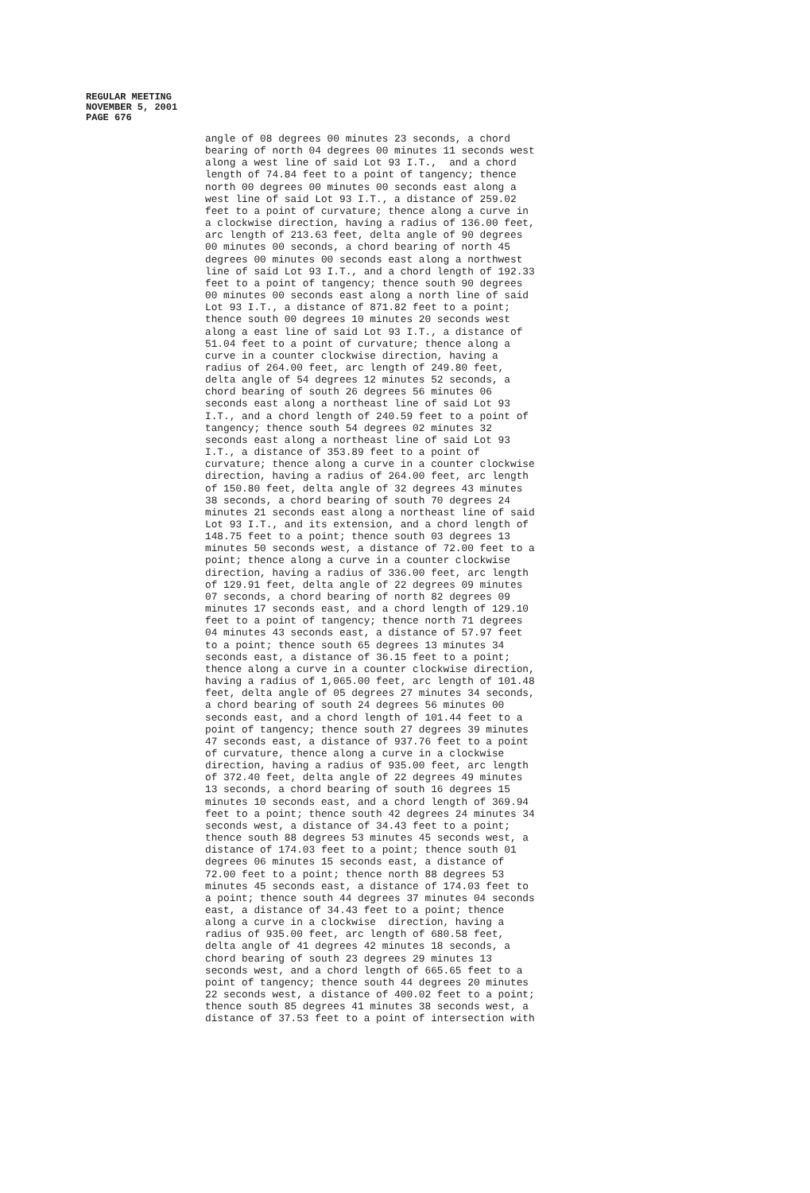REGULAR MEETING
NOVEMBER 5, 2001
PAGE 676
angle of 08 degrees 00 minutes 23 seconds, a chord bearing of north 04 degrees 00 minutes 11 seconds west along a west line of said Lot 93 I.T., and a chord length of 74.84 feet to a point of tangency; thence north 00 degrees 00 minutes 00 seconds east along a west line of said Lot 93 I.T., a distance of 259.02 feet to a point of curvature; thence along a curve in a clockwise direction, having a radius of 136.00 feet, arc length of 213.63 feet, delta angle of 90 degrees 00 minutes 00 seconds, a chord bearing of north 45 degrees 00 minutes 00 seconds east along a northwest line of said Lot 93 I.T., and a chord length of 192.33 feet to a point of tangency; thence south 90 degrees 00 minutes 00 seconds east along a north line of said Lot 93 I.T., a distance of 871.82 feet to a point; thence south 00 degrees 10 minutes 20 seconds west along a east line of said Lot 93 I.T., a distance of 51.04 feet to a point of curvature; thence along a curve in a counter clockwise direction, having a radius of 264.00 feet, arc length of 249.80 feet, delta angle of 54 degrees 12 minutes 52 seconds, a chord bearing of south 26 degrees 56 minutes 06 seconds east along a northeast line of said Lot 93 I.T., and a chord length of 240.59 feet to a point of tangency; thence south 54 degrees 02 minutes 32 seconds east along a northeast line of said Lot 93 I.T., a distance of 353.89 feet to a point of curvature; thence along a curve in a counter clockwise direction, having a radius of 264.00 feet, arc length of 150.80 feet, delta angle of 32 degrees 43 minutes 38 seconds, a chord bearing of south 70 degrees 24 minutes 21 seconds east along a northeast line of said Lot 93 I.T., and its extension, and a chord length of 148.75 feet to a point; thence south 03 degrees 13 minutes 50 seconds west, a distance of 72.00 feet to a point; thence along a curve in a counter clockwise direction, having a radius of 336.00 feet, arc length of 129.91 feet, delta angle of 22 degrees 09 minutes 07 seconds, a chord bearing of north 82 degrees 09 minutes 17 seconds east, and a chord length of 129.10 feet to a point of tangency; thence north 71 degrees 04 minutes 43 seconds east, a distance of 57.97 feet to a point; thence south 65 degrees 13 minutes 34 seconds east, a distance of 36.15 feet to a point; thence along a curve in a counter clockwise direction, having a radius of 1,065.00 feet, arc length of 101.48 feet, delta angle of 05 degrees 27 minutes 34 seconds, a chord bearing of south 24 degrees 56 minutes 00 seconds east, and a chord length of 101.44 feet to a point of tangency; thence south 27 degrees 39 minutes 47 seconds east, a distance of 937.76 feet to a point of curvature, thence along a curve in a clockwise direction, having a radius of 935.00 feet, arc length of 372.40 feet, delta angle of 22 degrees 49 minutes 13 seconds, a chord bearing of south 16 degrees 15 minutes 10 seconds east, and a chord length of 369.94 feet to a point; thence south 42 degrees 24 minutes 34 seconds west, a distance of 34.43 feet to a point; thence south 88 degrees 53 minutes 45 seconds west, a distance of 174.03 feet to a point; thence south 01 degrees 06 minutes 15 seconds east, a distance of 72.00 feet to a point; thence north 88 degrees 53 minutes 45 seconds east, a distance of 174.03 feet to a point; thence south 44 degrees 37 minutes 04 seconds east, a distance of 34.43 feet to a point; thence along a curve in a clockwise direction, having a radius of 935.00 feet, arc length of 680.58 feet, delta angle of 41 degrees 42 minutes 18 seconds, a chord bearing of south 23 degrees 29 minutes 13 seconds west, and a chord length of 665.65 feet to a point of tangency; thence south 44 degrees 20 minutes 22 seconds west, a distance of 400.02 feet to a point; thence south 85 degrees 41 minutes 38 seconds west, a distance of 37.53 feet to a point of intersection with